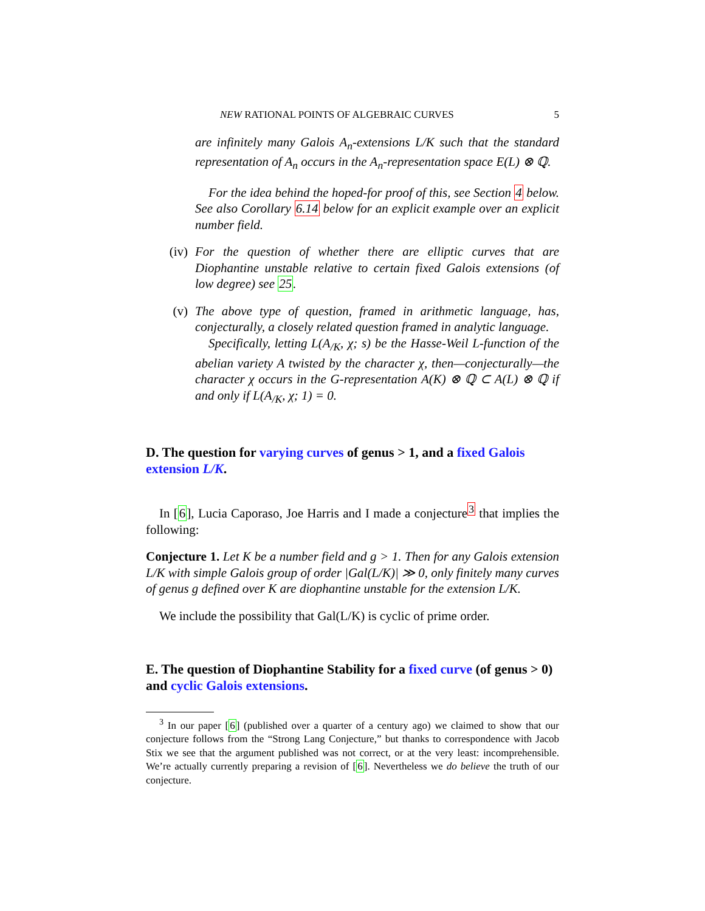NEW RATIONAL POINTS OF ALGEBRAIC CURVES 5
are infinitely many Galois A<sub>n</sub>-extensions L/K such that the standard representation of A<sub>n</sub> occurs in the A<sub>n</sub>-representation space E(L) ⊗ ℚ.
For the idea behind the hoped-for proof of this, see Section 4 below. See also Corollary 6.14 below for an explicit example over an explicit number field.
(iv) For the question of whether there are elliptic curves that are Diophantine unstable relative to certain fixed Galois extensions (of low degree) see 25.
(v) The above type of question, framed in arithmetic language, has, conjecturally, a closely related question framed in analytic language.
Specifically, letting L(A<sub>/K</sub>, χ; s) be the Hasse-Weil L-function of the abelian variety A twisted by the character χ, then—conjecturally—the character χ occurs in the G-representation A(K) ⊗ ℚ ⊂ A(L) ⊗ ℚ if and only if L(A<sub>/K</sub>, χ; 1) = 0.
D. The question for varying curves of genus > 1, and a fixed Galois extension L/K.
In [6], Lucia Caporaso, Joe Harris and I made a conjecture<sup>3</sup> that implies the following:
Conjecture 1. Let K be a number field and g > 1. Then for any Galois extension L/K with simple Galois group of order |Gal(L/K)| ≫ 0, only finitely many curves of genus g defined over K are diophantine unstable for the extension L/K.
We include the possibility that Gal(L/K) is cyclic of prime order.
E. The question of Diophantine Stability for a fixed curve (of genus > 0) and cyclic Galois extensions.
<sup>3</sup> In our paper [6] (published over a quarter of a century ago) we claimed to show that our conjecture follows from the “Strong Lang Conjecture,” but thanks to correspondence with Jacob Stix we see that the argument published was not correct, or at the very least: incomprehensible. We’re actually currently preparing a revision of [6]. Nevertheless we do believe the truth of our conjecture.